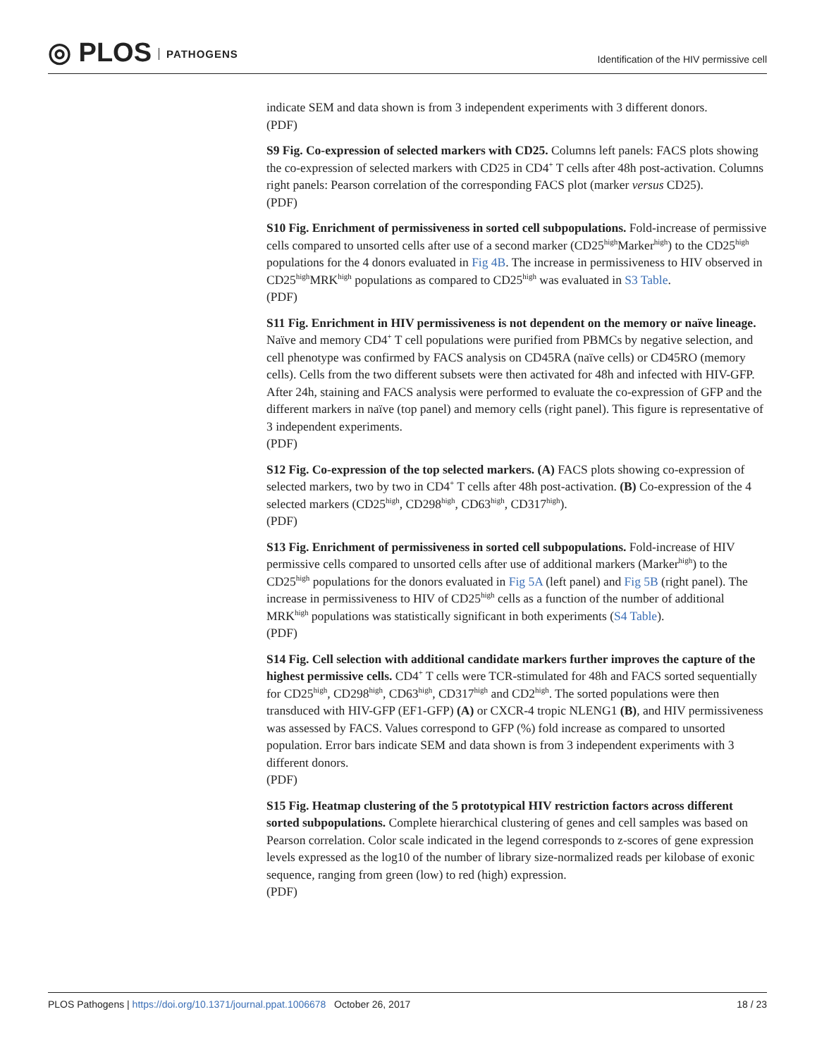◎ PLOS PATHOGENS
Identification of the HIV permissive cell
indicate SEM and data shown is from 3 independent experiments with 3 different donors.
(PDF)
S9 Fig. Co-expression of selected markers with CD25. Columns left panels: FACS plots showing the co-expression of selected markers with CD25 in CD4<sup>+</sup> T cells after 48h post-activation. Columns right panels: Pearson correlation of the corresponding FACS plot (marker versus CD25).
(PDF)
S10 Fig. Enrichment of permissiveness in sorted cell subpopulations. Fold-increase of permissive cells compared to unsorted cells after use of a second marker (CD25<sup>high</sup>Marker<sup>high</sup>) to the CD25<sup>high</sup> populations for the 4 donors evaluated in Fig 4B. The increase in permissiveness to HIV observed in CD25<sup>high</sup>MRK<sup>high</sup> populations as compared to CD25<sup>high</sup> was evaluated in S3 Table.
(PDF)
S11 Fig. Enrichment in HIV permissiveness is not dependent on the memory or naïve lineage. Naïve and memory CD4<sup>+</sup> T cell populations were purified from PBMCs by negative selection, and cell phenotype was confirmed by FACS analysis on CD45RA (naïve cells) or CD45RO (memory cells). Cells from the two different subsets were then activated for 48h and infected with HIV-GFP. After 24h, staining and FACS analysis were performed to evaluate the co-expression of GFP and the different markers in naïve (top panel) and memory cells (right panel). This figure is representative of 3 independent experiments.
(PDF)
S12 Fig. Co-expression of the top selected markers. (A) FACS plots showing co-expression of selected markers, two by two in CD4<sup>+</sup> T cells after 48h post-activation. (B) Co-expression of the 4 selected markers (CD25<sup>high</sup>, CD298<sup>high</sup>, CD63<sup>high</sup>, CD317<sup>high</sup>).
(PDF)
S13 Fig. Enrichment of permissiveness in sorted cell subpopulations. Fold-increase of HIV permissive cells compared to unsorted cells after use of additional markers (Marker<sup>high</sup>) to the CD25<sup>high</sup> populations for the donors evaluated in Fig 5A (left panel) and Fig 5B (right panel). The increase in permissiveness to HIV of CD25<sup>high</sup> cells as a function of the number of additional MRK<sup>high</sup> populations was statistically significant in both experiments (S4 Table).
(PDF)
S14 Fig. Cell selection with additional candidate markers further improves the capture of the highest permissive cells. CD4<sup>+</sup> T cells were TCR-stimulated for 48h and FACS sorted sequentially for CD25<sup>high</sup>, CD298<sup>high</sup>, CD63<sup>high</sup>, CD317<sup>high</sup> and CD2<sup>high</sup>. The sorted populations were then transduced with HIV-GFP (EF1-GFP) (A) or CXCR-4 tropic NLENG1 (B), and HIV permissiveness was assessed by FACS. Values correspond to GFP (%) fold increase as compared to unsorted population. Error bars indicate SEM and data shown is from 3 independent experiments with 3 different donors.
(PDF)
S15 Fig. Heatmap clustering of the 5 prototypical HIV restriction factors across different sorted subpopulations. Complete hierarchical clustering of genes and cell samples was based on Pearson correlation. Color scale indicated in the legend corresponds to z-scores of gene expression levels expressed as the log10 of the number of library size-normalized reads per kilobase of exonic sequence, ranging from green (low) to red (high) expression.
(PDF)
PLOS Pathogens | https://doi.org/10.1371/journal.ppat.1006678 October 26, 2017
18 / 23